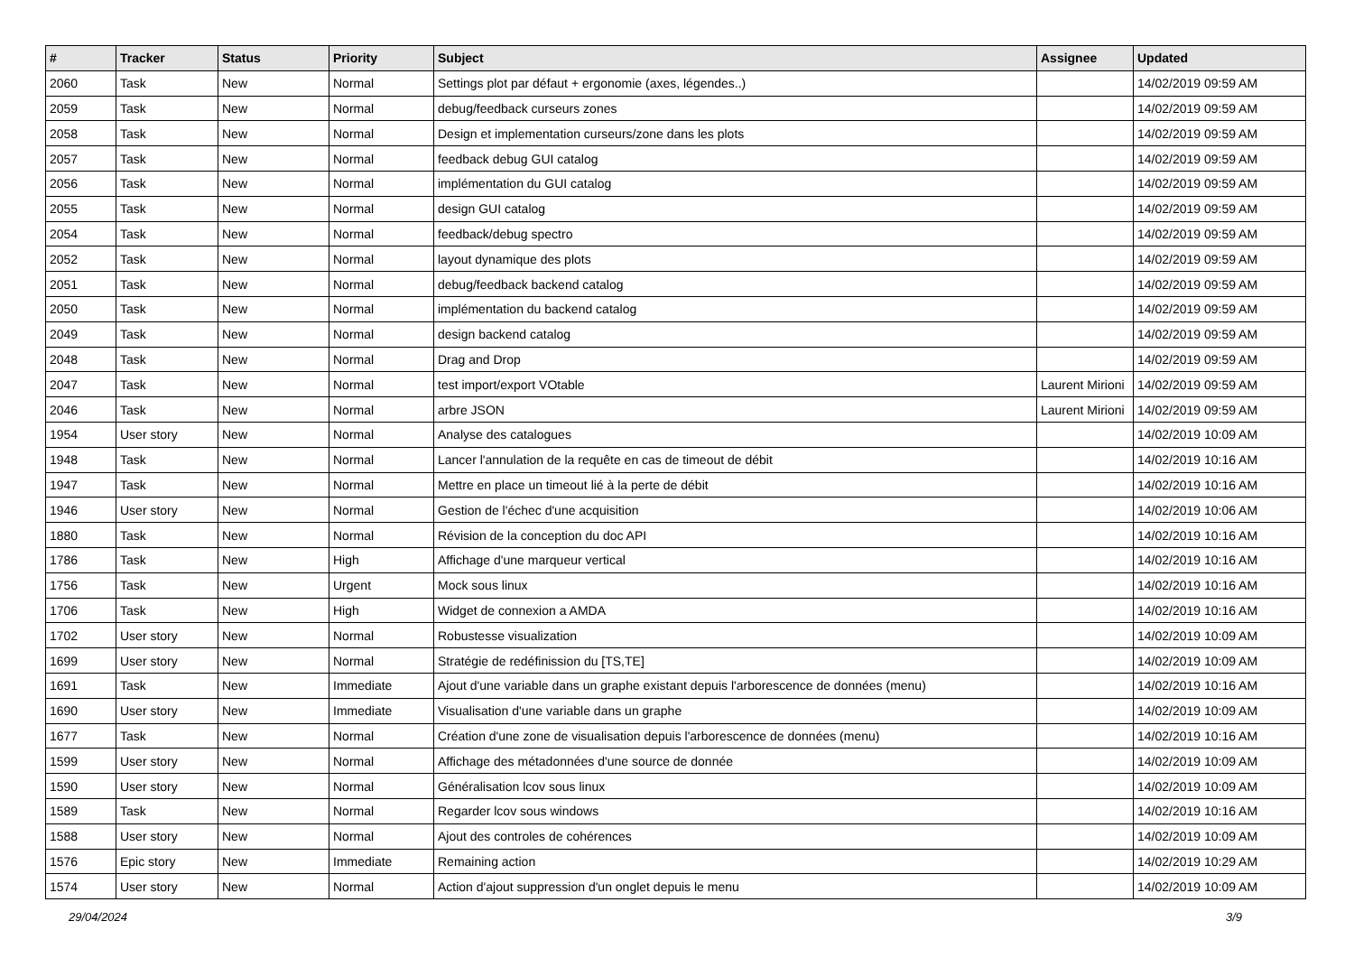| # | Tracker | Status | Priority | Subject | Assignee | Updated |
| --- | --- | --- | --- | --- | --- | --- |
| 2060 | Task | New | Normal | Settings plot par défaut + ergonomie (axes, légendes..) | | 14/02/2019 09:59 AM |
| 2059 | Task | New | Normal | debug/feedback curseurs zones | | 14/02/2019 09:59 AM |
| 2058 | Task | New | Normal | Design et implementation curseurs/zone dans les plots | | 14/02/2019 09:59 AM |
| 2057 | Task | New | Normal | feedback debug GUI catalog | | 14/02/2019 09:59 AM |
| 2056 | Task | New | Normal | implémentation du GUI catalog | | 14/02/2019 09:59 AM |
| 2055 | Task | New | Normal | design GUI catalog | | 14/02/2019 09:59 AM |
| 2054 | Task | New | Normal | feedback/debug spectro | | 14/02/2019 09:59 AM |
| 2052 | Task | New | Normal | layout dynamique des plots | | 14/02/2019 09:59 AM |
| 2051 | Task | New | Normal | debug/feedback backend catalog | | 14/02/2019 09:59 AM |
| 2050 | Task | New | Normal | implémentation du backend catalog | | 14/02/2019 09:59 AM |
| 2049 | Task | New | Normal | design backend catalog | | 14/02/2019 09:59 AM |
| 2048 | Task | New | Normal | Drag and Drop | | 14/02/2019 09:59 AM |
| 2047 | Task | New | Normal | test import/export VOtable | Laurent Mirioni | 14/02/2019 09:59 AM |
| 2046 | Task | New | Normal | arbre JSON | Laurent Mirioni | 14/02/2019 09:59 AM |
| 1954 | User story | New | Normal | Analyse des catalogues | | 14/02/2019 10:09 AM |
| 1948 | Task | New | Normal | Lancer l'annulation de la requête en cas de timeout de débit | | 14/02/2019 10:16 AM |
| 1947 | Task | New | Normal | Mettre en place un timeout lié à la perte de débit | | 14/02/2019 10:16 AM |
| 1946 | User story | New | Normal | Gestion de l'échec d'une acquisition | | 14/02/2019 10:06 AM |
| 1880 | Task | New | Normal | Révision de la conception du doc API | | 14/02/2019 10:16 AM |
| 1786 | Task | New | High | Affichage d'une marqueur vertical | | 14/02/2019 10:16 AM |
| 1756 | Task | New | Urgent | Mock sous linux | | 14/02/2019 10:16 AM |
| 1706 | Task | New | High | Widget de connexion a AMDA | | 14/02/2019 10:16 AM |
| 1702 | User story | New | Normal | Robustesse visualization | | 14/02/2019 10:09 AM |
| 1699 | User story | New | Normal | Stratégie de redéfinission du [TS,TE] | | 14/02/2019 10:09 AM |
| 1691 | Task | New | Immediate | Ajout d'une variable dans un graphe existant depuis l'arborescence de données (menu) | | 14/02/2019 10:16 AM |
| 1690 | User story | New | Immediate | Visualisation d'une variable dans un graphe | | 14/02/2019 10:09 AM |
| 1677 | Task | New | Normal | Création d'une zone de visualisation depuis l'arborescence de données (menu) | | 14/02/2019 10:16 AM |
| 1599 | User story | New | Normal | Affichage des métadonnées d'une source de donnée | | 14/02/2019 10:09 AM |
| 1590 | User story | New | Normal | Généralisation lcov sous linux | | 14/02/2019 10:09 AM |
| 1589 | Task | New | Normal | Regarder lcov sous windows | | 14/02/2019 10:16 AM |
| 1588 | User story | New | Normal | Ajout des controles de cohérences | | 14/02/2019 10:09 AM |
| 1576 | Epic story | New | Immediate | Remaining action | | 14/02/2019 10:29 AM |
| 1574 | User story | New | Normal | Action d'ajout suppression d'un onglet depuis le menu | | 14/02/2019 10:09 AM |
29/04/2024 3/9